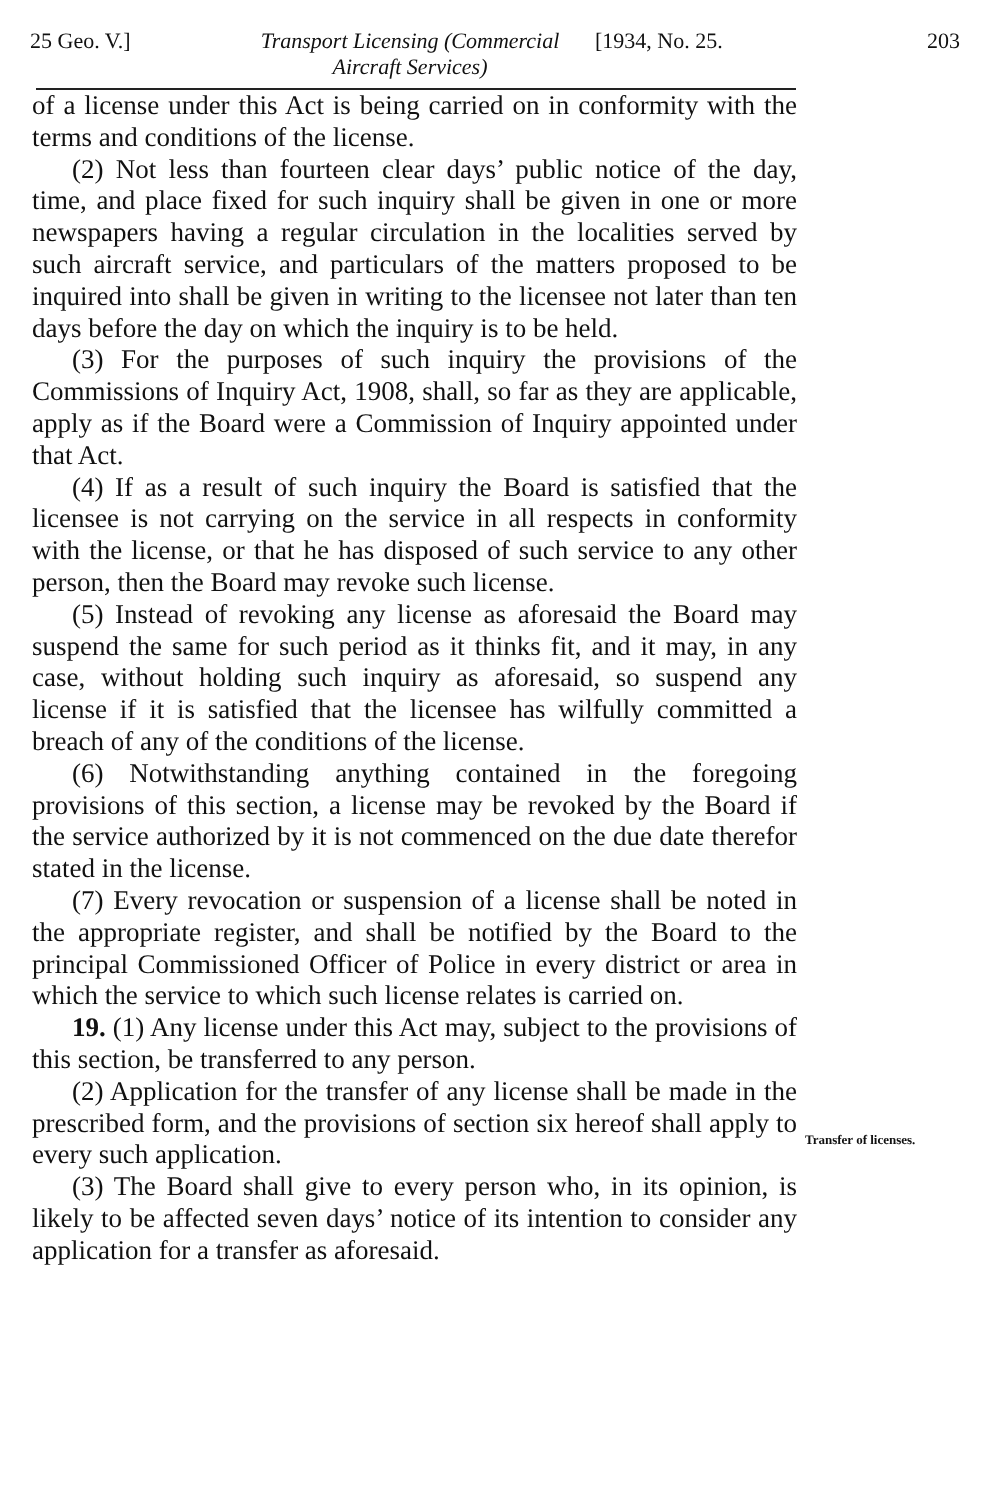25 Geo. V.] Transport Licensing (Commercial Aircraft Services)
[1934, No. 25. 203
of a license under this Act is being carried on in conformity with the terms and conditions of the license.
(2) Not less than fourteen clear days’ public notice of the day, time, and place fixed for such inquiry shall be given in one or more newspapers having a regular circulation in the localities served by such aircraft service, and particulars of the matters proposed to be inquired into shall be given in writing to the licensee not later than ten days before the day on which the inquiry is to be held.
(3) For the purposes of such inquiry the provisions of the Commissions of Inquiry Act, 1908, shall, so far as they are applicable, apply as if the Board were a Commission of Inquiry appointed under that Act.
(4) If as a result of such inquiry the Board is satisfied that the licensee is not carrying on the service in all respects in conformity with the license, or that he has disposed of such service to any other person, then the Board may revoke such license.
(5) Instead of revoking any license as aforesaid the Board may suspend the same for such period as it thinks fit, and it may, in any case, without holding such inquiry as aforesaid, so suspend any license if it is satisfied that the licensee has wilfully committed a breach of any of the conditions of the license.
(6) Notwithstanding anything contained in the foregoing provisions of this section, a license may be revoked by the Board if the service authorized by it is not commenced on the due date therefor stated in the license.
(7) Every revocation or suspension of a license shall be noted in the appropriate register, and shall be notified by the Board to the principal Commissioned Officer of Police in every district or area in which the service to which such license relates is carried on.
19. (1) Any license under this Act may, subject to the provisions of this section, be transferred to any person.
(2) Application for the transfer of any license shall be made in the prescribed form, and the provisions of section six hereof shall apply to every such application.
(3) The Board shall give to every person who, in its opinion, is likely to be affected seven days’ notice of its intention to consider any application for a transfer as aforesaid.
Transfer of licenses.